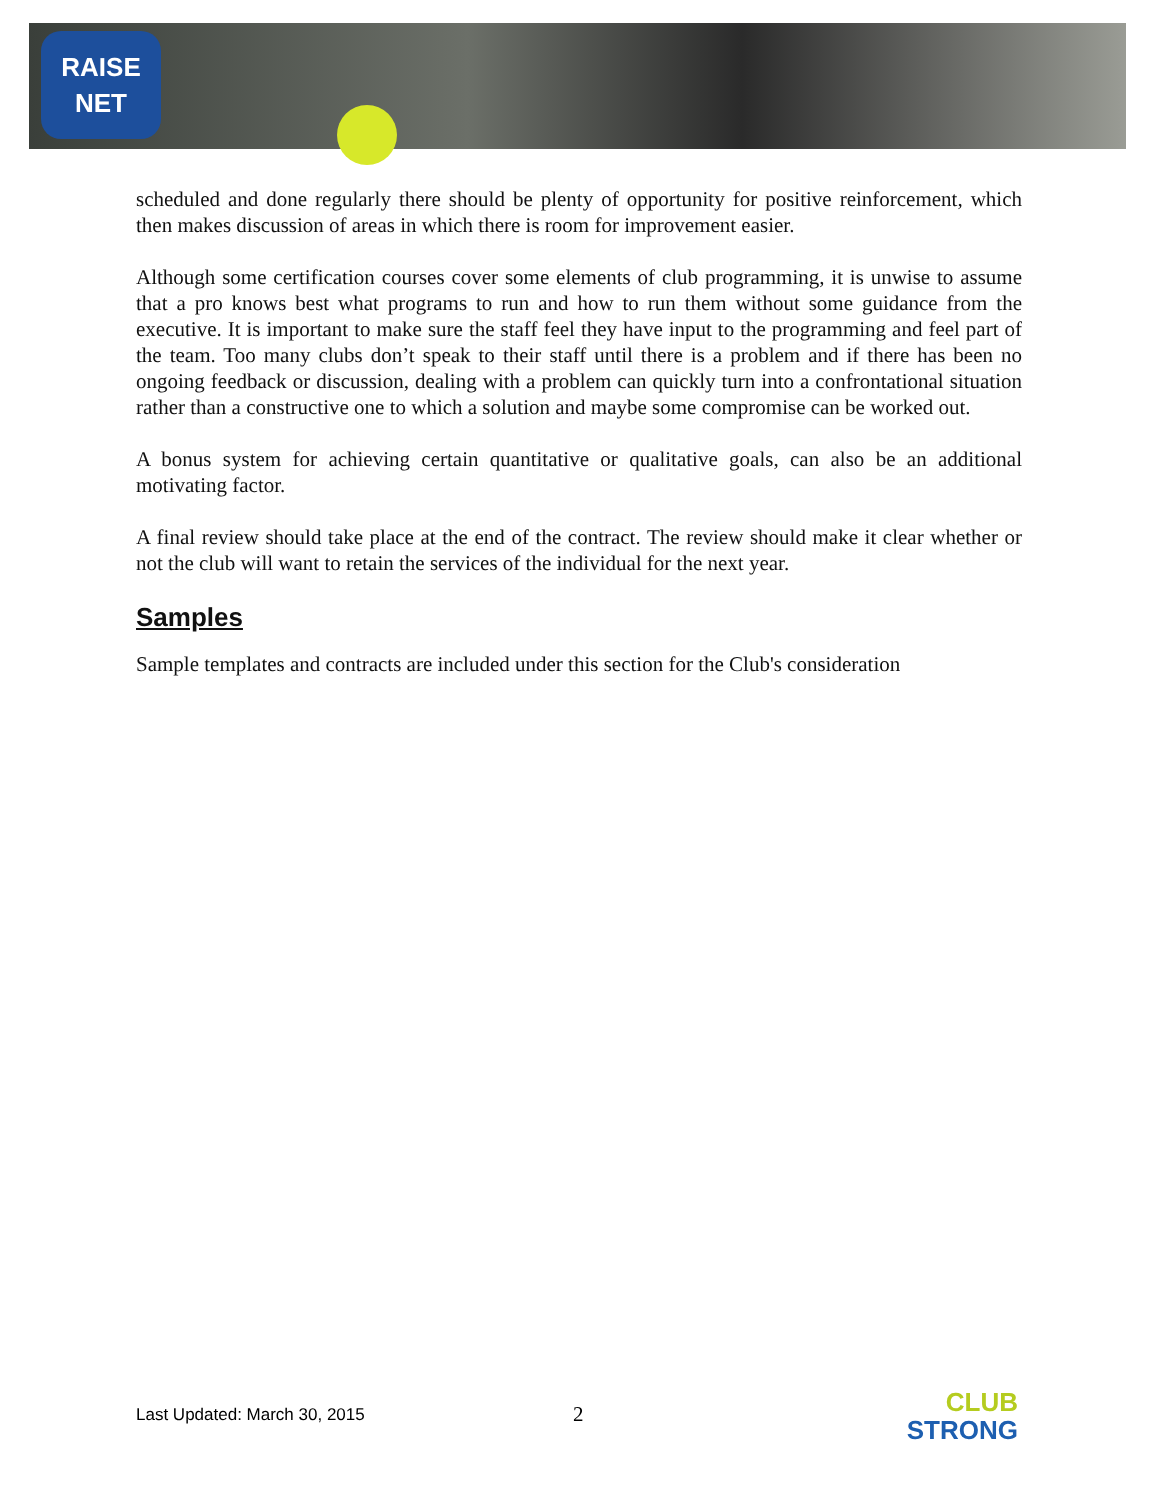RAISE
NET
scheduled and done regularly there should be plenty of opportunity for positive reinforcement, which then makes discussion of areas in which there is room for improvement easier.
Although some certification courses cover some elements of club programming, it is unwise to assume that a pro knows best what programs to run and how to run them without some guidance from the executive. It is important to make sure the staff feel they have input to the programming and feel part of the team. Too many clubs don’t speak to their staff until there is a problem and if there has been no ongoing feedback or discussion, dealing with a problem can quickly turn into a confrontational situation rather than a constructive one to which a solution and maybe some compromise can be worked out.
A bonus system for achieving certain quantitative or qualitative goals, can also be an additional motivating factor.
A final review should take place at the end of the contract. The review should make it clear whether or not the club will want to retain the services of the individual for the next year.
Samples
Sample templates and contracts are included under this section for the Club's consideration
Last Updated: March 30, 2015 2
CLUB
STRONG